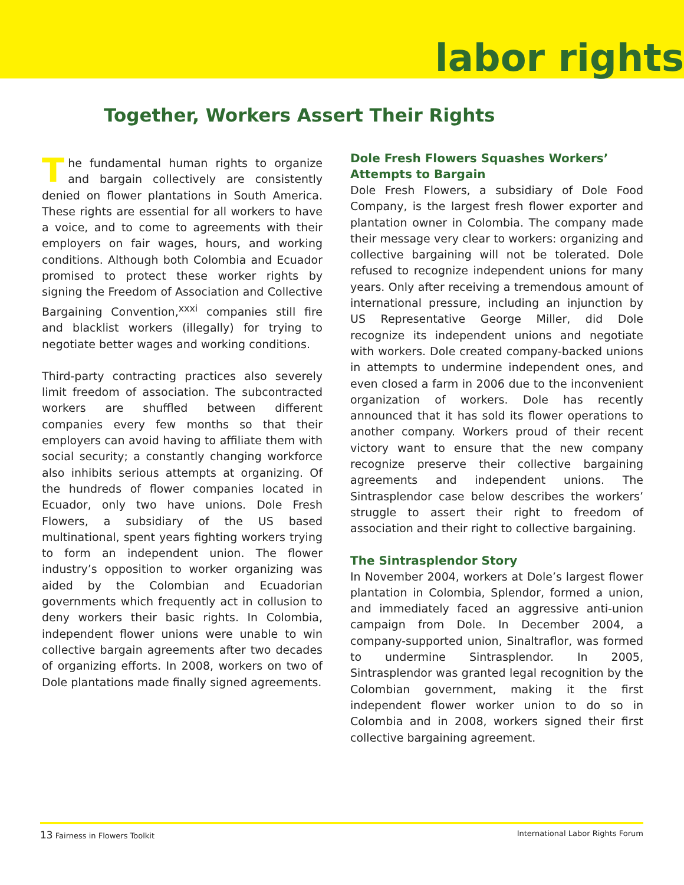labor rights
Together, Workers Assert Their Rights
The fundamental human rights to organize and bargain collectively are consistently denied on flower plantations in South America. These rights are essential for all workers to have a voice, and to come to agreements with their employers on fair wages, hours, and working conditions. Although both Colombia and Ecuador promised to protect these worker rights by signing the Freedom of Association and Collective Bargaining Convention,<sup>xxxi</sup> companies still fire and blacklist workers (illegally) for trying to negotiate better wages and working conditions.
Third-party contracting practices also severely limit freedom of association. The subcontracted workers are shuffled between different companies every few months so that their employers can avoid having to affiliate them with social security; a constantly changing workforce also inhibits serious attempts at organizing. Of the hundreds of flower companies located in Ecuador, only two have unions. Dole Fresh Flowers, a subsidiary of the US based multinational, spent years fighting workers trying to form an independent union. The flower industry’s opposition to worker organizing was aided by the Colombian and Ecuadorian governments which frequently act in collusion to deny workers their basic rights. In Colombia, independent flower unions were unable to win collective bargain agreements after two decades of organizing efforts. In 2008, workers on two of Dole plantations made finally signed agreements.
Dole Fresh Flowers Squashes Workers’ Attempts to Bargain
Dole Fresh Flowers, a subsidiary of Dole Food Company, is the largest fresh flower exporter and plantation owner in Colombia. The company made their message very clear to workers: organizing and collective bargaining will not be tolerated. Dole refused to recognize independent unions for many years. Only after receiving a tremendous amount of international pressure, including an injunction by US Representative George Miller, did Dole recognize its independent unions and negotiate with workers. Dole created company-backed unions in attempts to undermine independent ones, and even closed a farm in 2006 due to the inconvenient organization of workers. Dole has recently announced that it has sold its flower operations to another company. Workers proud of their recent victory want to ensure that the new company recognize preserve their collective bargaining agreements and independent unions. The Sintrasplendor case below describes the workers’ struggle to assert their right to freedom of association and their right to collective bargaining.
The Sintrasplendor Story
In November 2004, workers at Dole’s largest flower plantation in Colombia, Splendor, formed a union, and immediately faced an aggressive anti-union campaign from Dole. In December 2004, a company-supported union, Sinaltraflor, was formed to undermine Sintrasplendor. In 2005, Sintrasplendor was granted legal recognition by the Colombian government, making it the first independent flower worker union to do so in Colombia and in 2008, workers signed their first collective bargaining agreement.
13 Fairness in Flowers Toolkit International Labor Rights Forum